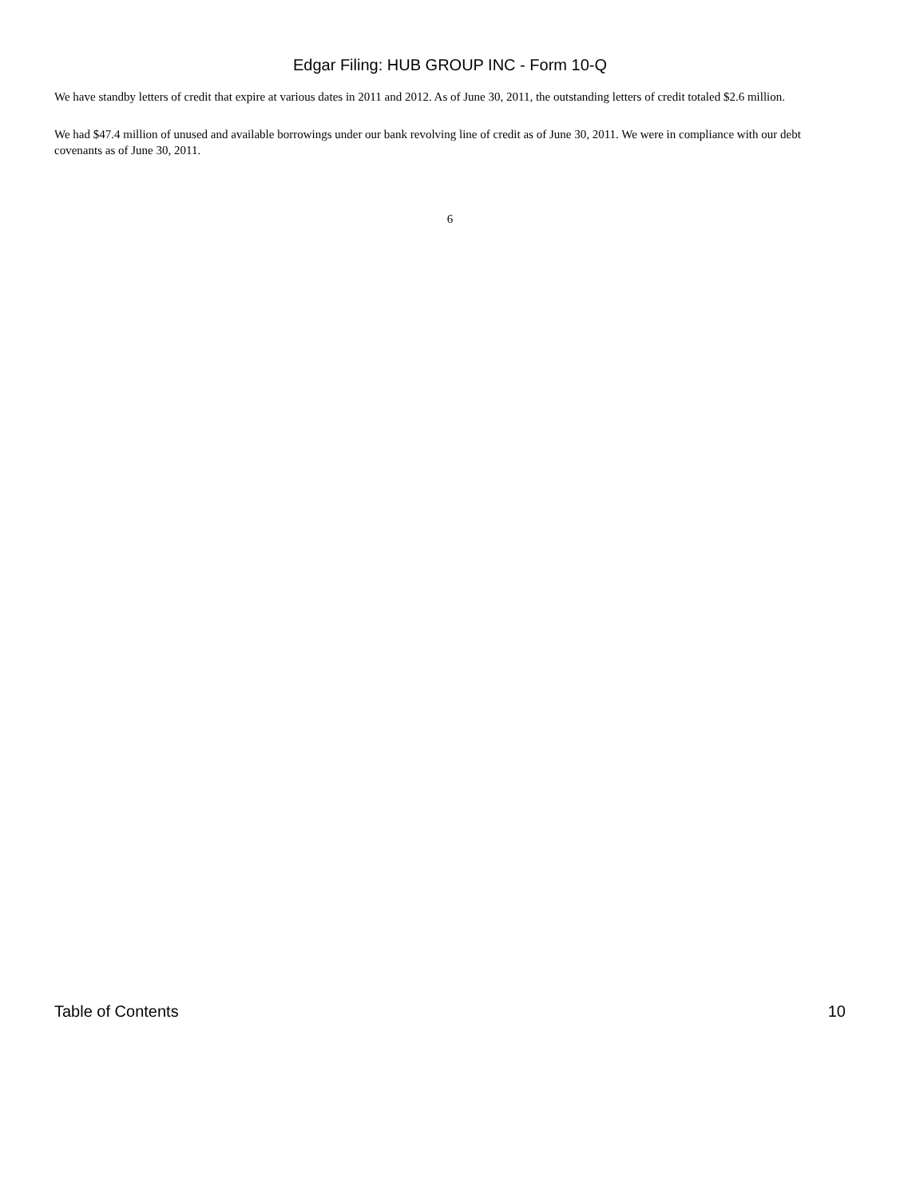Edgar Filing: HUB GROUP INC - Form 10-Q
We have standby letters of credit that expire at various dates in 2011 and 2012. As of June 30, 2011, the outstanding letters of credit totaled $2.6 million.
We had $47.4 million of unused and available borrowings under our bank revolving line of credit as of June 30, 2011. We were in compliance with our debt covenants as of June 30, 2011.
6
Table of Contents 10